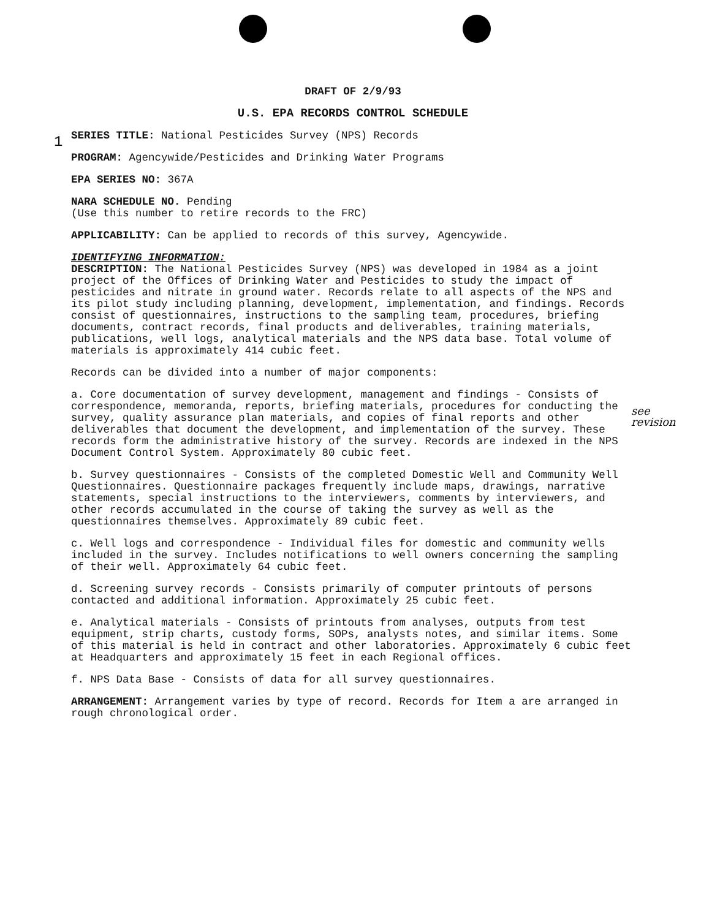1
see
revision
DRAFT OF 2/9/93
U.S. EPA RECORDS CONTROL SCHEDULE
SERIES TITLE: National Pesticides Survey (NPS) Records
PROGRAM: Agencywide/Pesticides and Drinking Water Programs
EPA SERIES NO: 367A
NARA SCHEDULE NO. Pending
(Use this number to retire records to the FRC)
APPLICABILITY: Can be applied to records of this survey, Agencywide.
IDENTIFYING INFORMATION:
DESCRIPTION: The National Pesticides Survey (NPS) was developed in 1984 as a joint project of the Offices of Drinking Water and Pesticides to study the impact of pesticides and nitrate in ground water. Records relate to all aspects of the NPS and its pilot study including planning, development, implementation, and findings. Records consist of questionnaires, instructions to the sampling team, procedures, briefing documents, contract records, final products and deliverables, training materials, publications, well logs, analytical materials and the NPS data base. Total volume of materials is approximately 414 cubic feet.
Records can be divided into a number of major components:
a. Core documentation of survey development, management and findings - Consists of correspondence, memoranda, reports, briefing materials, procedures for conducting the survey, quality assurance plan materials, and copies of final reports and other deliverables that document the development, and implementation of the survey. These records form the administrative history of the survey. Records are indexed in the NPS Document Control System. Approximately 80 cubic feet.
b. Survey questionnaires - Consists of the completed Domestic Well and Community Well Questionnaires. Questionnaire packages frequently include maps, drawings, narrative statements, special instructions to the interviewers, comments by interviewers, and other records accumulated in the course of taking the survey as well as the questionnaires themselves. Approximately 89 cubic feet.
c. Well logs and correspondence - Individual files for domestic and community wells included in the survey. Includes notifications to well owners concerning the sampling of their well. Approximately 64 cubic feet.
d. Screening survey records - Consists primarily of computer printouts of persons contacted and additional information. Approximately 25 cubic feet.
e. Analytical materials - Consists of printouts from analyses, outputs from test equipment, strip charts, custody forms, SOPs, analysts notes, and similar items. Some of this material is held in contract and other laboratories. Approximately 6 cubic feet at Headquarters and approximately 15 feet in each Regional offices.
f. NPS Data Base - Consists of data for all survey questionnaires.
ARRANGEMENT: Arrangement varies by type of record. Records for Item a are arranged in rough chronological order.